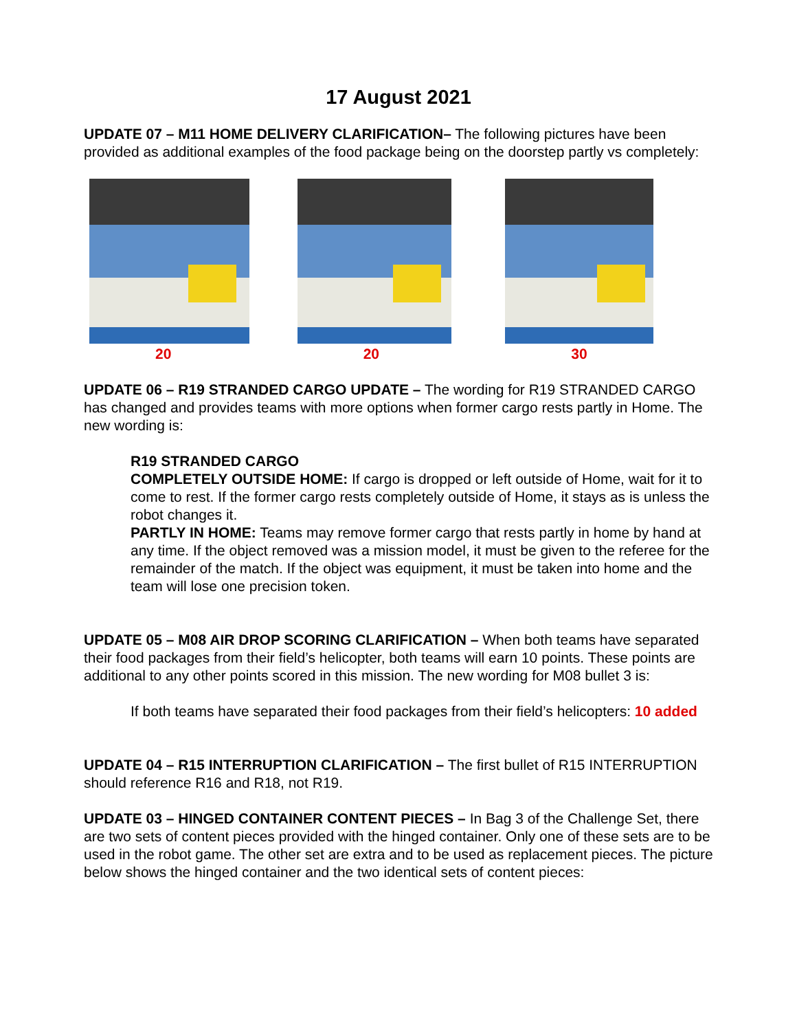17 August 2021
UPDATE 07 – M11 HOME DELIVERY CLARIFICATION– The following pictures have been provided as additional examples of the food package being on the doorstep partly vs completely:
20 20 30
UPDATE 06 – R19 STRANDED CARGO UPDATE – The wording for R19 STRANDED CARGO has changed and provides teams with more options when former cargo rests partly in Home. The new wording is:
R19 STRANDED CARGO
COMPLETELY OUTSIDE HOME: If cargo is dropped or left outside of Home, wait for it to come to rest. If the former cargo rests completely outside of Home, it stays as is unless the robot changes it.
PARTLY IN HOME: Teams may remove former cargo that rests partly in home by hand at any time. If the object removed was a mission model, it must be given to the referee for the remainder of the match. If the object was equipment, it must be taken into home and the team will lose one precision token.
UPDATE 05 – M08 AIR DROP SCORING CLARIFICATION – When both teams have separated their food packages from their field’s helicopter, both teams will earn 10 points. These points are additional to any other points scored in this mission. The new wording for M08 bullet 3 is:
If both teams have separated their food packages from their field’s helicopters: 10 added
UPDATE 04 – R15 INTERRUPTION CLARIFICATION – The first bullet of R15 INTERRUPTION should reference R16 and R18, not R19.
UPDATE 03 – HINGED CONTAINER CONTENT PIECES – In Bag 3 of the Challenge Set, there are two sets of content pieces provided with the hinged container. Only one of these sets are to be used in the robot game. The other set are extra and to be used as replacement pieces. The picture below shows the hinged container and the two identical sets of content pieces: